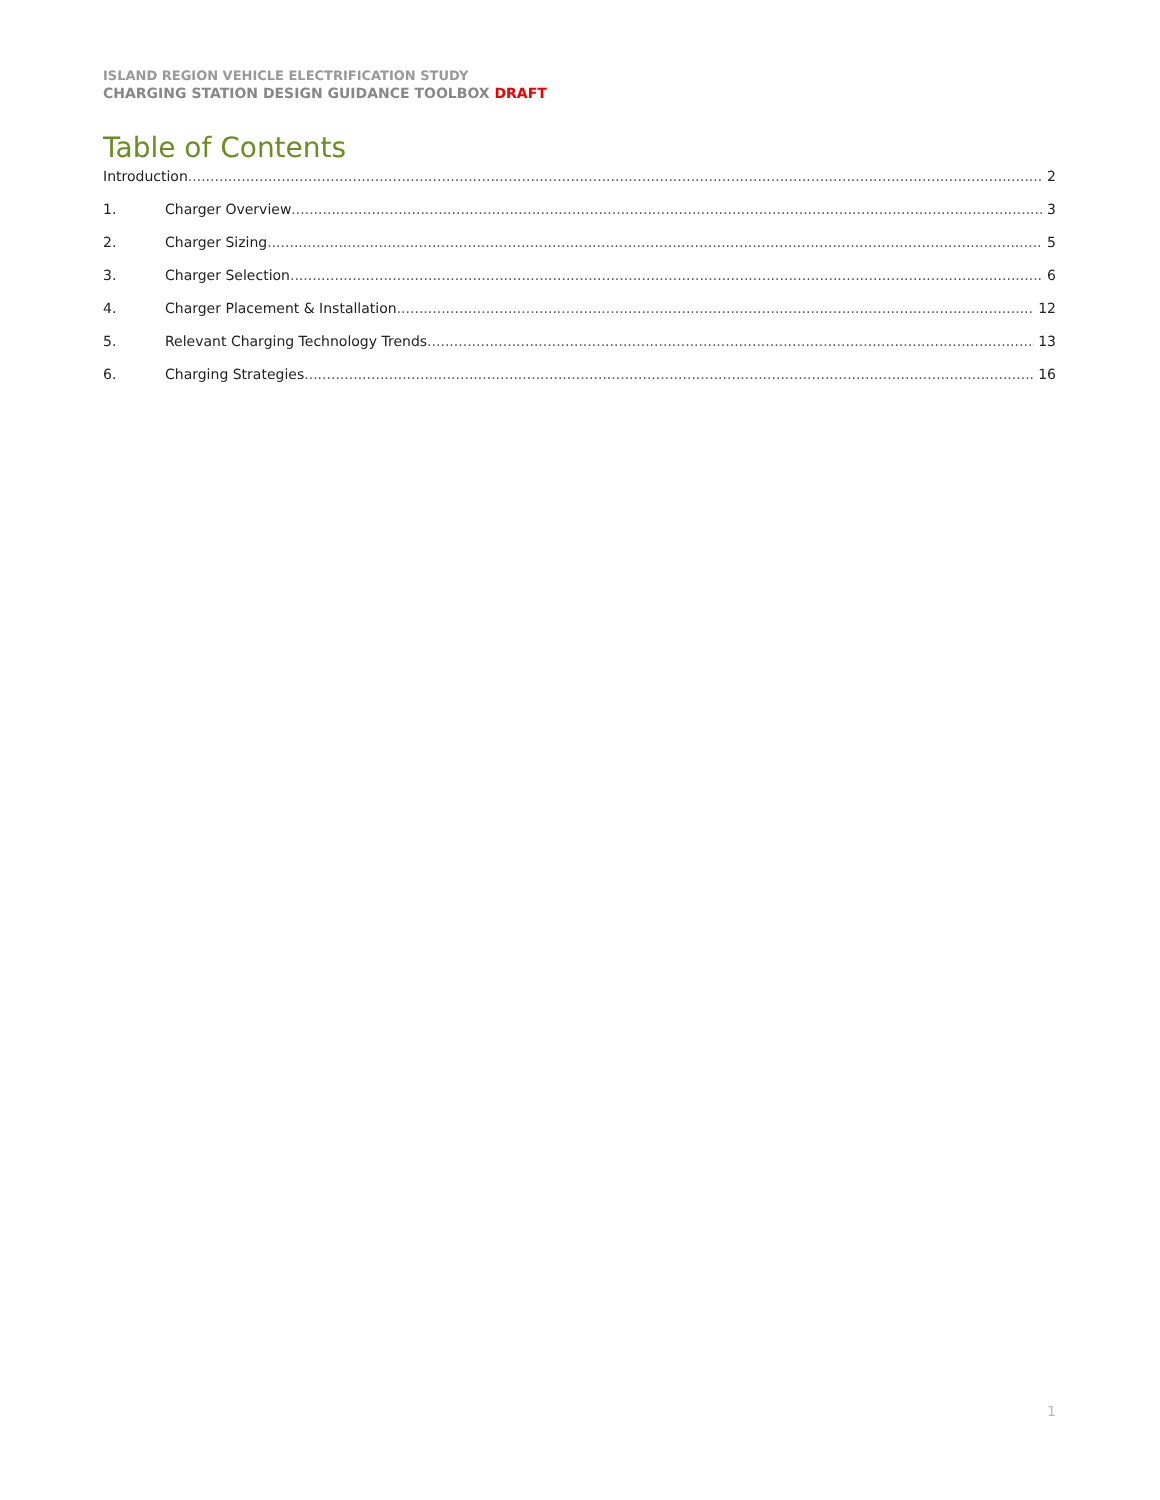ISLAND REGION VEHICLE ELECTRIFICATION STUDY
CHARGING STATION DESIGN GUIDANCE TOOLBOX DRAFT
Table of Contents
Introduction 2
1. Charger Overview 3
2. Charger Sizing 5
3. Charger Selection 6
4. Charger Placement & Installation 12
5. Relevant Charging Technology Trends 13
6. Charging Strategies 16
1